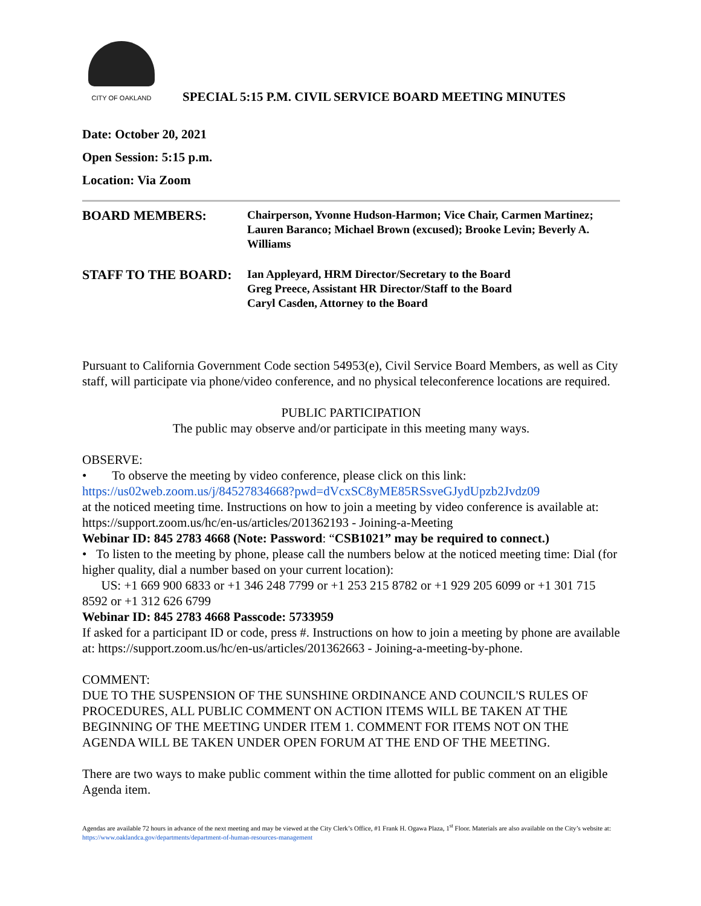CITY OF OAKLAND
SPECIAL 5:15 P.M. CIVIL SERVICE BOARD MEETING MINUTES
Date: October 20, 2021
Open Session: 5:15 p.m.
Location: Via Zoom
BOARD MEMBERS:
Chairperson, Yvonne Hudson-Harmon; Vice Chair, Carmen Martinez; Lauren Baranco; Michael Brown (excused); Brooke Levin; Beverly A. Williams
STAFF TO THE BOARD:
Ian Appleyard, HRM Director/Secretary to the Board
Greg Preece, Assistant HR Director/Staff to the Board
Caryl Casden, Attorney to the Board
Pursuant to California Government Code section 54953(e), Civil Service Board Members, as well as City staff, will participate via phone/video conference, and no physical teleconference locations are required.
PUBLIC PARTICIPATION
The public may observe and/or participate in this meeting many ways.
OBSERVE:
• To observe the meeting by video conference, please click on this link:
https://us02web.zoom.us/j/84527834668?pwd=dVcxSC8yME85RSsveGJydUpzb2Jvdz09
at the noticed meeting time. Instructions on how to join a meeting by video conference is available at: https://support.zoom.us/hc/en-us/articles/201362193 - Joining-a-Meeting
Webinar ID: 845 2783 4668 (Note: Password: “CSB1021” may be required to connect.)
• To listen to the meeting by phone, please call the numbers below at the noticed meeting time: Dial (for higher quality, dial a number based on your current location):
US: +1 669 900 6833 or +1 346 248 7799 or +1 253 215 8782 or +1 929 205 6099 or +1 301 715 8592 or +1 312 626 6799
Webinar ID: 845 2783 4668 Passcode: 5733959
If asked for a participant ID or code, press #. Instructions on how to join a meeting by phone are available at: https://support.zoom.us/hc/en-us/articles/201362663 - Joining-a-meeting-by-phone.
COMMENT:
DUE TO THE SUSPENSION OF THE SUNSHINE ORDINANCE AND COUNCIL'S RULES OF PROCEDURES, ALL PUBLIC COMMENT ON ACTION ITEMS WILL BE TAKEN AT THE BEGINNING OF THE MEETING UNDER ITEM 1. COMMENT FOR ITEMS NOT ON THE AGENDA WILL BE TAKEN UNDER OPEN FORUM AT THE END OF THE MEETING.
There are two ways to make public comment within the time allotted for public comment on an eligible Agenda item.
Agendas are available 72 hours in advance of the next meeting and may be viewed at the City Clerk’s Office, #1 Frank H. Ogawa Plaza, 1<sup>st</sup> Floor. Materials are also available on the City’s website at: https://www.oaklandca.gov/departments/department-of-human-resources-management